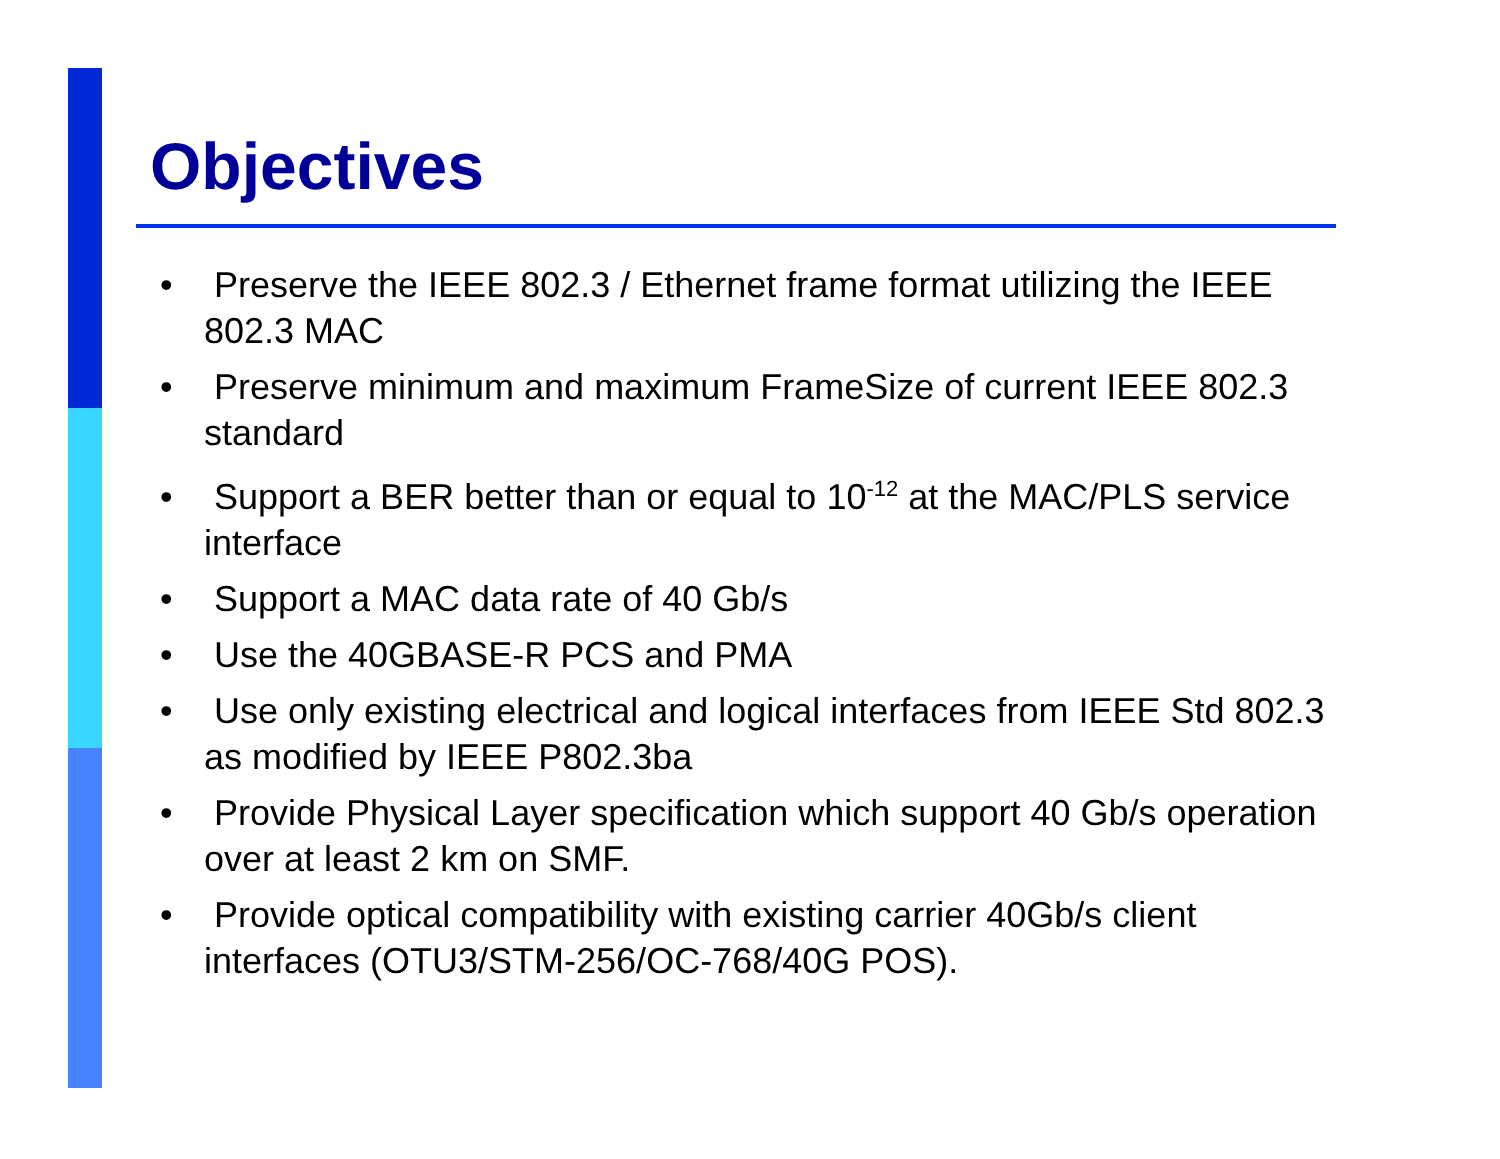Objectives
• Preserve the IEEE 802.3 / Ethernet frame format utilizing the IEEE 802.3 MAC
• Preserve minimum and maximum FrameSize of current IEEE 802.3 standard
• Support a BER better than or equal to 10<sup>-12</sup> at the MAC/PLS service interface
• Support a MAC data rate of 40 Gb/s
• Use the 40GBASE-R PCS and PMA
• Use only existing electrical and logical interfaces from IEEE Std 802.3 as modified by IEEE P802.3ba
• Provide Physical Layer specification which support 40 Gb/s operation over at least 2 km on SMF.
• Provide optical compatibility with existing carrier 40Gb/s client interfaces (OTU3/STM-256/OC-768/40G POS).